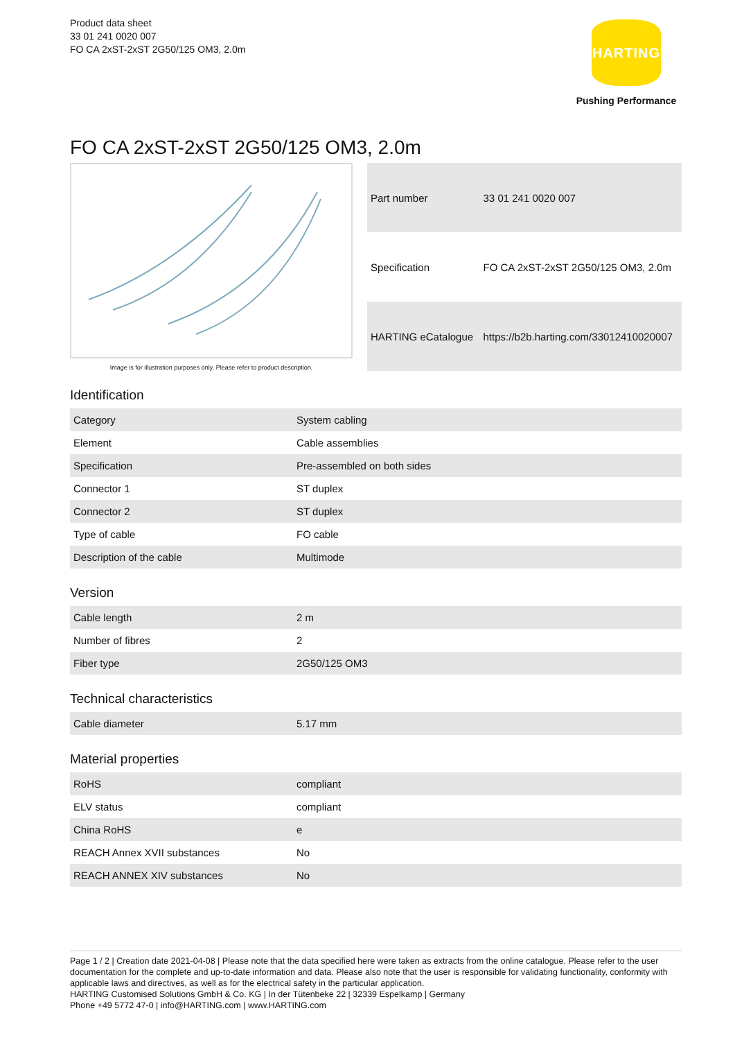Product data sheet
33 01 241 0020 007
FO CA 2xST-2xST 2G50/125 OM3, 2.0m
HARTING
Pushing Performance
FO CA 2xST-2xST 2G50/125 OM3, 2.0m
Image is for illustration purposes only. Please refer to product description.
| Part number | 33 01 241 0020 007 |
| Specification | FO CA 2xST-2xST 2G50/125 OM3, 2.0m |
| HARTING eCatalogue | https://b2b.harting.com/33012410020007 |
Identification
| Category | System cabling |
| Element | Cable assemblies |
| Specification | Pre-assembled on both sides |
| Connector 1 | ST duplex |
| Connector 2 | ST duplex |
| Type of cable | FO cable |
| Description of the cable | Multimode |
Version
| Cable length | 2 m |
| Number of fibres | 2 |
| Fiber type | 2G50/125 OM3 |
Technical characteristics
| Cable diameter | 5.17 mm |
Material properties
| RoHS | compliant |
| ELV status | compliant |
| China RoHS | e |
| REACH Annex XVII substances | No |
| REACH ANNEX XIV substances | No |
Page 1 / 2 | Creation date 2021-04-08 | Please note that the data specified here were taken as extracts from the online catalogue. Please refer to the user documentation for the complete and up-to-date information and data. Please also note that the user is responsible for validating functionality, conformity with applicable laws and directives, as well as for the electrical safety in the particular application.
HARTING Customised Solutions GmbH & Co. KG | In der Tütenbeke 22 | 32339 Espelkamp | Germany
Phone +49 5772 47-0 | info@HARTING.com | www.HARTING.com